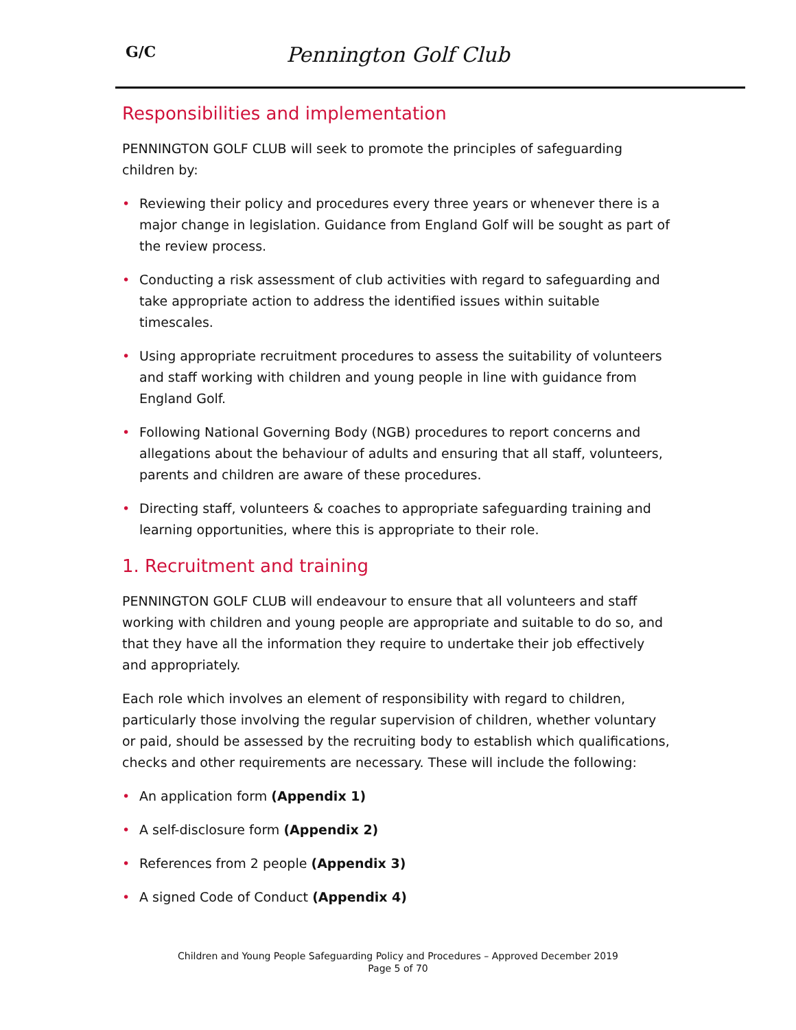G/C
Pennington Golf Club
Responsibilities and implementation
PENNINGTON GOLF CLUB will seek to promote the principles of safeguarding children by:
• Reviewing their policy and procedures every three years or whenever there is a major change in legislation. Guidance from England Golf will be sought as part of the review process.
• Conducting a risk assessment of club activities with regard to safeguarding and take appropriate action to address the identified issues within suitable timescales.
• Using appropriate recruitment procedures to assess the suitability of volunteers and staff working with children and young people in line with guidance from England Golf.
• Following National Governing Body (NGB) procedures to report concerns and allegations about the behaviour of adults and ensuring that all staff, volunteers, parents and children are aware of these procedures.
• Directing staff, volunteers & coaches to appropriate safeguarding training and learning opportunities, where this is appropriate to their role.
1. Recruitment and training
PENNINGTON GOLF CLUB will endeavour to ensure that all volunteers and staff working with children and young people are appropriate and suitable to do so, and that they have all the information they require to undertake their job effectively and appropriately.
Each role which involves an element of responsibility with regard to children, particularly those involving the regular supervision of children, whether voluntary or paid, should be assessed by the recruiting body to establish which qualifications, checks and other requirements are necessary. These will include the following:
• An application form (Appendix 1)
• A self-disclosure form (Appendix 2)
• References from 2 people (Appendix 3)
• A signed Code of Conduct (Appendix 4)
Children and Young People Safeguarding Policy and Procedures – Approved December 2019
Page 5 of 70